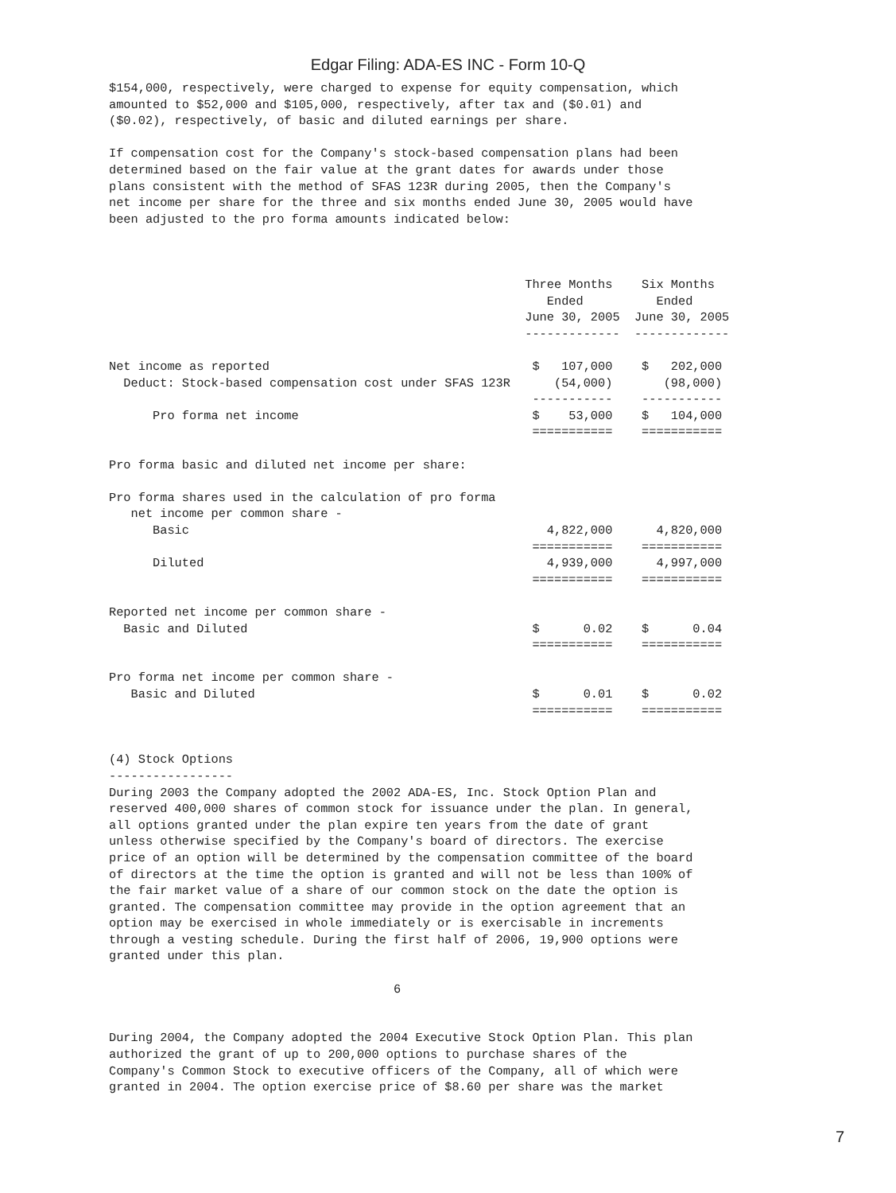Edgar Filing: ADA-ES INC - Form 10-Q
$154,000, respectively, were charged to expense for equity compensation, which
amounted to $52,000 and $105,000, respectively, after tax and ($0.01) and
($0.02), respectively, of basic and diluted earnings per share.

If compensation cost for the Company's stock-based compensation plans had been
determined based on the fair value at the grant dates for awards under those
plans consistent with the method of SFAS 123R during 2005, then the Company's
net income per share for the three and six months ended June 30, 2005 would have
been adjusted to the pro forma amounts indicated below:



                                                         Three Months    Six Months
                                                            Ended          Ended
                                                         June 30, 2005  June 30, 2005
                                                         -------------  -------------

Net income as reported                                    $   107,000    $   202,000
  Deduct: Stock-based compensation cost under SFAS 123R      (54,000)       (98,000)
                                                          -----------    -----------
      Pro forma net income                                $    53,000    $   104,000
                                                          ===========    ===========

Pro forma basic and diluted net income per share:

Pro forma shares used in the calculation of pro forma
   net income per common share -
      Basic                                                 4,822,000      4,820,000
                                                          ===========    ===========
      Diluted                                               4,939,000      4,997,000
                                                          ===========    ===========

Reported net income per common share -
  Basic and Diluted                                       $      0.02    $      0.04
                                                          ===========    ===========

Pro forma net income per common share -
   Basic and Diluted                                      $      0.01    $      0.02
                                                          ===========    ===========


(4) Stock Options
-----------------
During 2003 the Company adopted the 2002 ADA-ES, Inc. Stock Option Plan and
reserved 400,000 shares of common stock for issuance under the plan. In general,
all options granted under the plan expire ten years from the date of grant
unless otherwise specified by the Company's board of directors. The exercise
price of an option will be determined by the compensation committee of the board
of directors at the time the option is granted and will not be less than 100% of
the fair market value of a share of our common stock on the date the option is
granted. The compensation committee may provide in the option agreement that an
option may be exercised in whole immediately or is exercisable in increments
through a vesting schedule. During the first half of 2006, 19,900 options were
granted under this plan.

                                       6


During 2004, the Company adopted the 2004 Executive Stock Option Plan. This plan
authorized the grant of up to 200,000 options to purchase shares of the
Company's Common Stock to executive officers of the Company, all of which were
granted in 2004. The option exercise price of $8.60 per share was the market
7